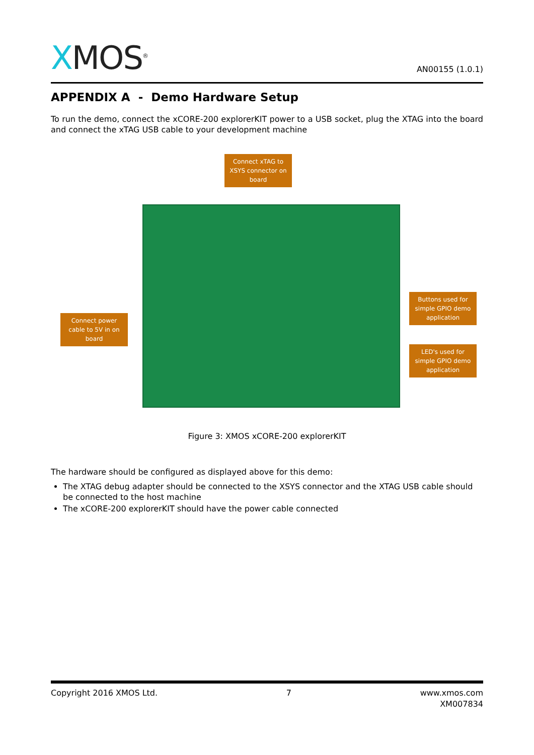XMOS<sup>®</sup>
AN00155 (1.0.1)
APPENDIX A - Demo Hardware Setup
To run the demo, connect the xCORE-200 explorerKIT power to a USB socket, plug the XTAG into the board and connect the xTAG USB cable to your development machine
Connect xTAG to XSYS connector on board
Connect power cable to 5V in on board
Buttons used for simple GPIO demo application
LED's used for simple GPIO demo application
Figure 3: XMOS xCORE-200 explorerKIT
The hardware should be configured as displayed above for this demo:
The XTAG debug adapter should be connected to the XSYS connector and the XTAG USB cable should be connected to the host machine
The xCORE-200 explorerKIT should have the power cable connected
Copyright 2016 XMOS Ltd. 7 www.xmos.com
XM007834